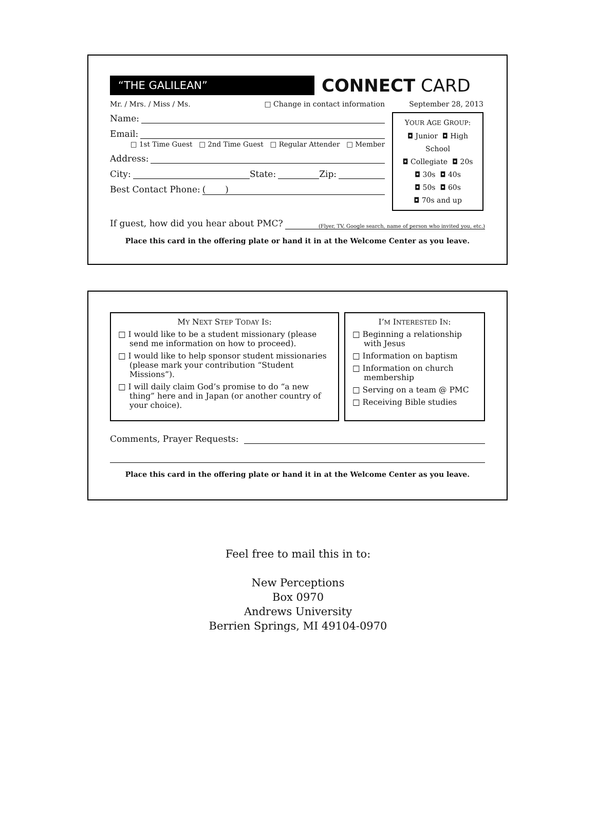“THE GALILEAN”
CONNECT CARD
Mr. / Mrs. / Miss / Ms. □ Change in contact information
Name:
Email:
□ 1st Time Guest □ 2nd Time Guest □ Regular Attender □ Member
Address:
City: State: Zip:
Best Contact Phone: ( )
September 28, 2013
YOUR AGE GROUP:
◘ Junior ◘ High School
◘ Collegiate ◘ 20s
◘ 30s ◘ 40s
◘ 50s ◘ 60s
◘ 70s and up
If guest, how did you hear about PMC? (Flyer, TV, Google search, name of person who invited you, etc.)
Place this card in the offering plate or hand it in at the Welcome Center as you leave.
MY NEXT STEP TODAY IS:
□ I would like to be a student missionary (please send me information on how to proceed).
□ I would like to help sponsor student missionaries (please mark your contribution “Student Missions”).
□ I will daily claim God’s promise to do “a new thing” here and in Japan (or another country of your choice).
I’M INTERESTED IN:
□ Beginning a relationship with Jesus
□ Information on baptism
□ Information on church membership
□ Serving on a team @ PMC
□ Receiving Bible studies
Comments, Prayer Requests:
Place this card in the offering plate or hand it in at the Welcome Center as you leave.
Feel free to mail this in to:
New Perceptions
Box 0970
Andrews University
Berrien Springs, MI 49104-0970